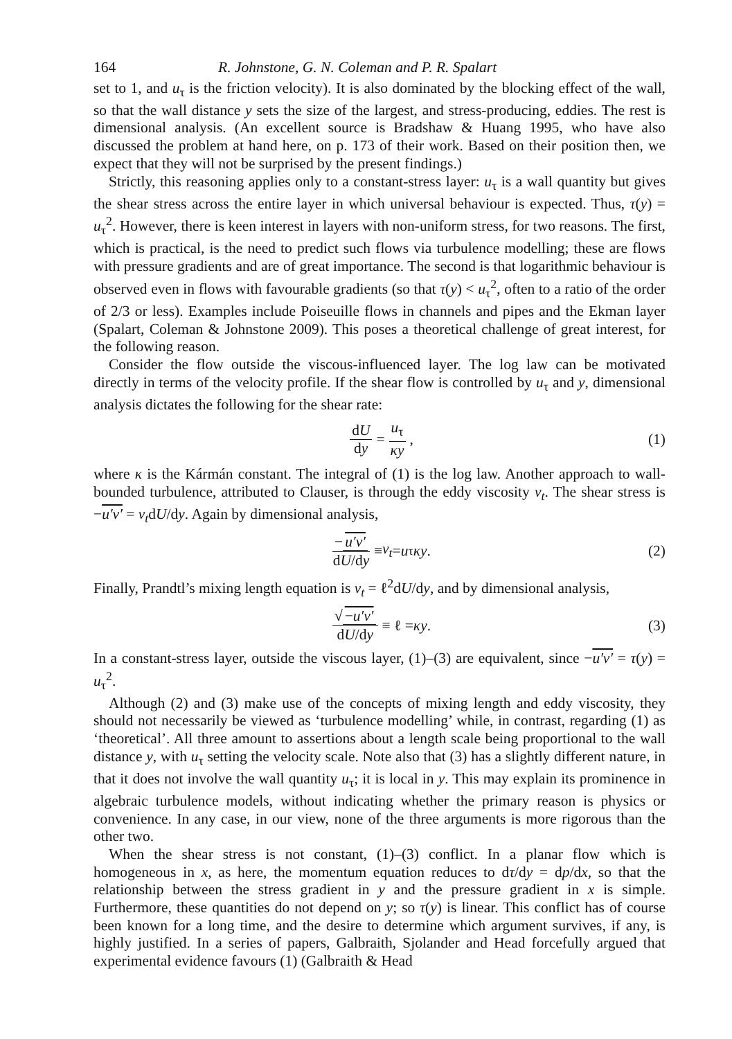164 R. Johnstone, G. N. Coleman and P. R. Spalart
set to 1, and u<sub>τ</sub> is the friction velocity). It is also dominated by the blocking effect of the wall, so that the wall distance y sets the size of the largest, and stress-producing, eddies. The rest is dimensional analysis. (An excellent source is Bradshaw & Huang 1995, who have also discussed the problem at hand here, on p. 173 of their work. Based on their position then, we expect that they will not be surprised by the present findings.)
Strictly, this reasoning applies only to a constant-stress layer: u<sub>τ</sub> is a wall quantity but gives the shear stress across the entire layer in which universal behaviour is expected. Thus, τ(y) = u<sub>τ</sub><sup>2</sup>. However, there is keen interest in layers with non-uniform stress, for two reasons. The first, which is practical, is the need to predict such flows via turbulence modelling; these are flows with pressure gradients and are of great importance. The second is that logarithmic behaviour is observed even in flows with favourable gradients (so that τ(y) < u<sub>τ</sub><sup>2</sup>, often to a ratio of the order of 2/3 or less). Examples include Poiseuille flows in channels and pipes and the Ekman layer (Spalart, Coleman & Johnstone 2009). This poses a theoretical challenge of great interest, for the following reason.
Consider the flow outside the viscous-influenced layer. The log law can be motivated directly in terms of the velocity profile. If the shear flow is controlled by u<sub>τ</sub> and y, dimensional analysis dictates the following for the shear rate:
dU dy = u<sub>τ</sub> κy, (1)
where κ is the Kármán constant. The integral of (1) is the log law. Another approach to wall-bounded turbulence, attributed to Clauser, is through the eddy viscosity ν<sub>t</sub>. The shear stress is −u′v′ = ν<sub>t</sub>dU/dy. Again by dimensional analysis,
− u′v′ dU/dy ≡ ν<sub>t</sub> = u<sub>τ</sub> κy. (2)
Finally, Prandtl’s mixing length equation is ν<sub>t</sub> = ℓ<sup>2</sup>dU/dy, and by dimensional analysis,
√ −u′v′ dU/dy ≡ ℓ = κy. (3)
In a constant-stress layer, outside the viscous layer, (1)–(3) are equivalent, since −u′v′ = τ(y) = u<sub>τ</sub><sup>2</sup>.
Although (2) and (3) make use of the concepts of mixing length and eddy viscosity, they should not necessarily be viewed as ‘turbulence modelling’ while, in contrast, regarding (1) as ‘theoretical’. All three amount to assertions about a length scale being proportional to the wall distance y, with u<sub>τ</sub> setting the velocity scale. Note also that (3) has a slightly different nature, in that it does not involve the wall quantity u<sub>τ</sub>; it is local in y. This may explain its prominence in algebraic turbulence models, without indicating whether the primary reason is physics or convenience. In any case, in our view, none of the three arguments is more rigorous than the other two.
When the shear stress is not constant, (1)–(3) conflict. In a planar flow which is homogeneous in x, as here, the momentum equation reduces to dτ/dy = dp/dx, so that the relationship between the stress gradient in y and the pressure gradient in x is simple. Furthermore, these quantities do not depend on y; so τ(y) is linear. This conflict has of course been known for a long time, and the desire to determine which argument survives, if any, is highly justified. In a series of papers, Galbraith, Sjolander and Head forcefully argued that experimental evidence favours (1) (Galbraith & Head